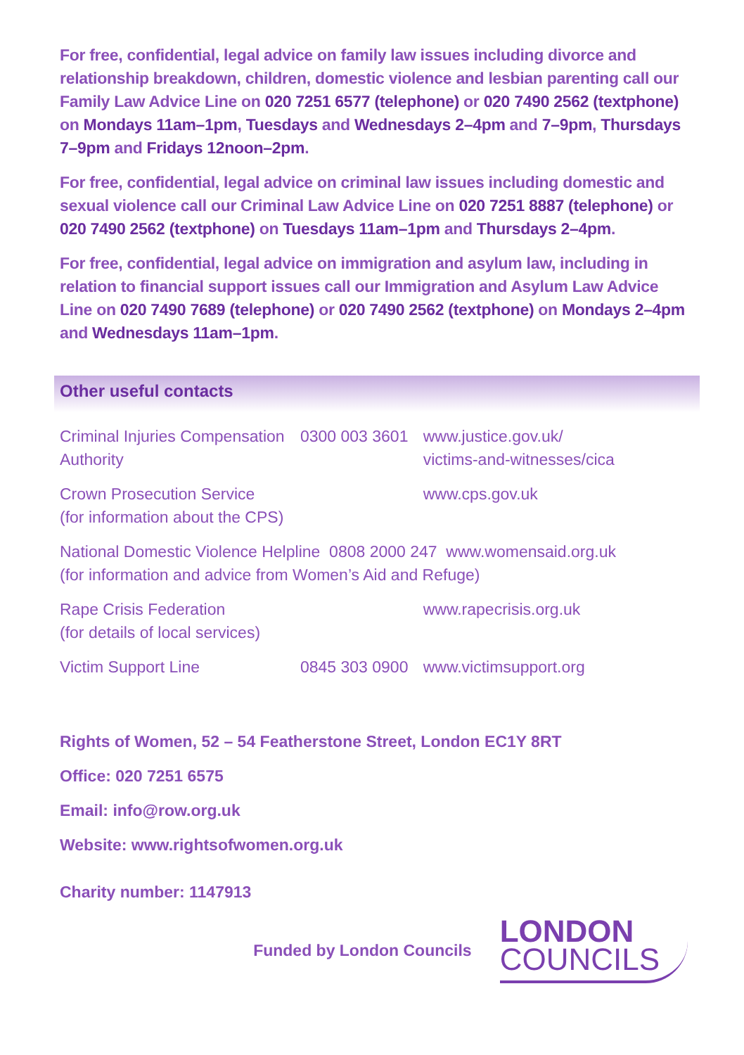For free, confidential, legal advice on family law issues including divorce and relationship breakdown, children, domestic violence and lesbian parenting call our Family Law Advice Line on 020 7251 6577 (telephone) or 020 7490 2562 (textphone) on Mondays 11am–1pm, Tuesdays and Wednesdays 2–4pm and 7–9pm, Thursdays 7–9pm and Fridays 12noon–2pm.
For free, confidential, legal advice on criminal law issues including domestic and sexual violence call our Criminal Law Advice Line on 020 7251 8887 (telephone) or 020 7490 2562 (textphone) on Tuesdays 11am–1pm and Thursdays 2–4pm.
For free, confidential, legal advice on immigration and asylum law, including in relation to financial support issues call our Immigration and Asylum Law Advice Line on 020 7490 7689 (telephone) or 020 7490 2562 (textphone) on Mondays 2–4pm and Wednesdays 11am–1pm.
Other useful contacts
| Criminal Injuries Compensation Authority | 0300 003 3601 | www.justice.gov.uk/ victims-and-witnesses/cica |
| Crown Prosecution Service (for information about the CPS) | | www.cps.gov.uk |
| National Domestic Violence Helpline 0808 2000 247 www.womensaid.org.uk (for information and advice from Women’s Aid and Refuge) | | |
| Rape Crisis Federation (for details of local services) | | www.rapecrisis.org.uk |
| Victim Support Line | 0845 303 0900 | www.victimsupport.org |
Rights of Women, 52 – 54 Featherstone Street, London EC1Y 8RT
Office: 020 7251 6575
Email: info@row.org.uk
Website: www.rightsofwomen.org.uk
Charity number: 1147913
Funded by London Councils
LONDON
COUNCILS